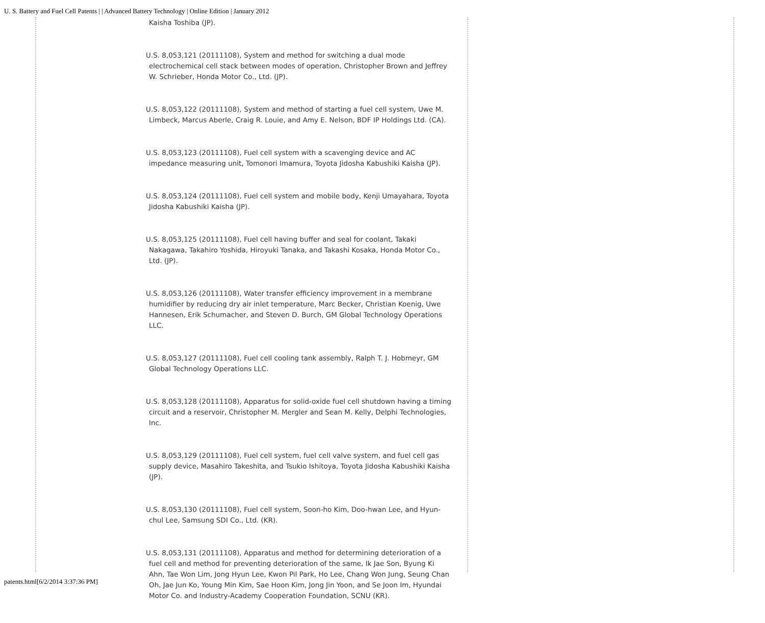U. S. Battery and Fuel Cell Patents | | Advanced Battery Technology | Online Edition | January 2012
Kaisha Toshiba (JP).
U.S. 8,053,121 (20111108), System and method for switching a dual mode electrochemical cell stack between modes of operation, Christopher Brown and Jeffrey W. Schrieber, Honda Motor Co., Ltd. (JP).
U.S. 8,053,122 (20111108), System and method of starting a fuel cell system, Uwe M. Limbeck, Marcus Aberle, Craig R. Louie, and Amy E. Nelson, BDF IP Holdings Ltd. (CA).
U.S. 8,053,123 (20111108), Fuel cell system with a scavenging device and AC impedance measuring unit, Tomonori Imamura, Toyota Jidosha Kabushiki Kaisha (JP).
U.S. 8,053,124 (20111108), Fuel cell system and mobile body, Kenji Umayahara, Toyota Jidosha Kabushiki Kaisha (JP).
U.S. 8,053,125 (20111108), Fuel cell having buffer and seal for coolant, Takaki Nakagawa, Takahiro Yoshida, Hiroyuki Tanaka, and Takashi Kosaka, Honda Motor Co., Ltd. (JP).
U.S. 8,053,126 (20111108), Water transfer efficiency improvement in a membrane humidifier by reducing dry air inlet temperature, Marc Becker, Christian Koenig, Uwe Hannesen, Erik Schumacher, and Steven D. Burch, GM Global Technology Operations LLC.
U.S. 8,053,127 (20111108), Fuel cell cooling tank assembly, Ralph T. J. Hobmeyr, GM Global Technology Operations LLC.
U.S. 8,053,128 (20111108), Apparatus for solid-oxide fuel cell shutdown having a timing circuit and a reservoir, Christopher M. Mergler and Sean M. Kelly, Delphi Technologies, Inc.
U.S. 8,053,129 (20111108), Fuel cell system, fuel cell valve system, and fuel cell gas supply device, Masahiro Takeshita, and Tsukio Ishitoya, Toyota Jidosha Kabushiki Kaisha (JP).
U.S. 8,053,130 (20111108), Fuel cell system, Soon-ho Kim, Doo-hwan Lee, and Hyun-chul Lee, Samsung SDI Co., Ltd. (KR).
U.S. 8,053,131 (20111108), Apparatus and method for determining deterioration of a fuel cell and method for preventing deterioration of the same, Ik Jae Son, Byung Ki Ahn, Tae Won Lim, Jong Hyun Lee, Kwon Pil Park, Ho Lee, Chang Won Jung, Seung Chan Oh, Jae Jun Ko, Young Min Kim, Sae Hoon Kim, Jong Jin Yoon, and Se Joon Im, Hyundai Motor Co. and Industry-Academy Cooperation Foundation, SCNU (KR).
patents.html[6/2/2014 3:37:36 PM]